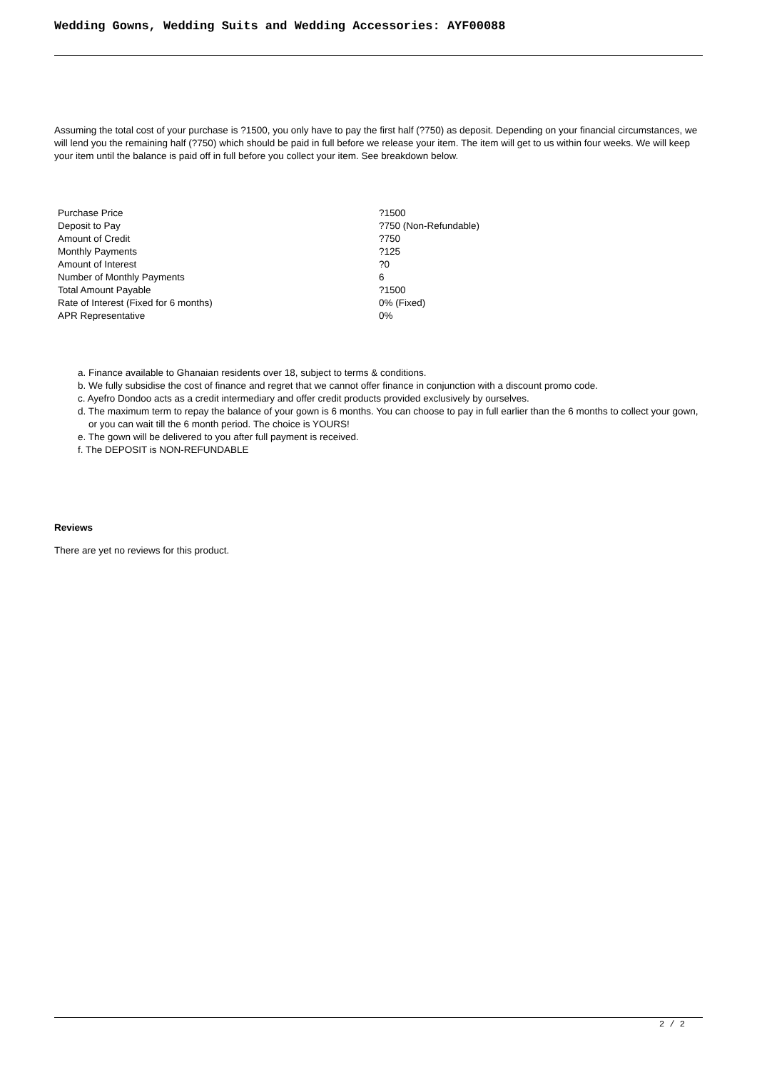Wedding Gowns, Wedding Suits and Wedding Accessories: AYF00088
Assuming the total cost of your purchase is ?1500, you only have to pay the first half (?750) as deposit. Depending on your financial circumstances, we will lend you the remaining half (?750) which should be paid in full before we release your item. The item will get to us within four weeks. We will keep your item until the balance is paid off in full before you collect your item. See breakdown below.
| Purchase Price | ?1500 |
| Deposit to Pay | ?750 (Non-Refundable) |
| Amount of Credit | ?750 |
| Monthly Payments | ?125 |
| Amount of Interest | ?0 |
| Number of Monthly Payments | 6 |
| Total Amount Payable | ?1500 |
| Rate of Interest (Fixed for 6 months) | 0% (Fixed) |
| APR Representative | 0% |
a. Finance available to Ghanaian residents over 18, subject to terms & conditions.
b. We fully subsidise the cost of finance and regret that we cannot offer finance in conjunction with a discount promo code.
c. Ayefro Dondoo acts as a credit intermediary and offer credit products provided exclusively by ourselves.
d. The maximum term to repay the balance of your gown is 6 months. You can choose to pay in full earlier than the 6 months to collect your gown, or you can wait till the 6 month period. The choice is YOURS!
e. The gown will be delivered to you after full payment is received.
f. The DEPOSIT is NON-REFUNDABLE
Reviews
There are yet no reviews for this product.
2 / 2